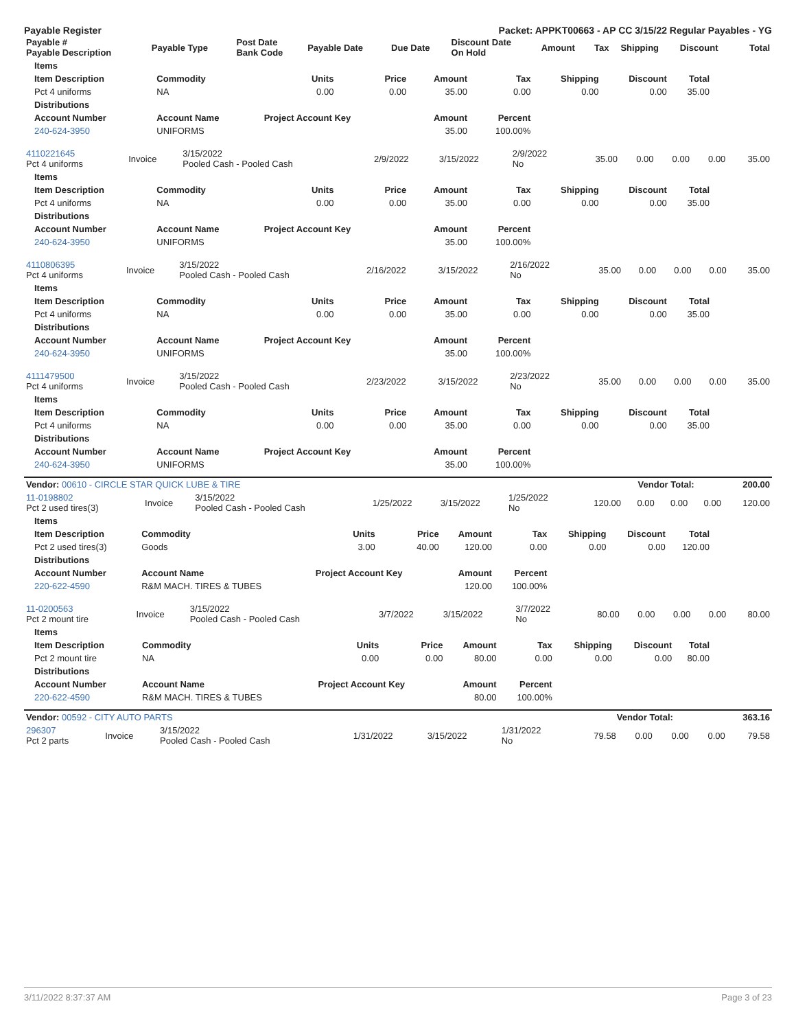Payable Register Packet: APPKT00663 - AP CC 3/15/22 Regular Payables - YG
| Payable # Payable Description | Payable Type | Post Date Bank Code | Payable Date | Due Date | Discount Date On Hold | Amount | Tax | Shipping | Discount | Total |
| --- | --- | --- | --- | --- | --- | --- | --- | --- | --- | --- |
| Items | | | | | | | | |
| --- | --- | --- | --- | --- | --- | --- | --- | --- |
| Item Description | Commodity | Units | Price | Amount | Tax | Shipping | Discount | Total |
| Pct 4 uniforms | NA | 0.00 | 0.00 | 35.00 | 0.00 | 0.00 | 0.00 | 35.00 |
| Distributions | | | | | | | | |
| Account Number | Account Name | Project Account Key | | Amount | Percent | | | |
| 240-624-3950 | UNIFORMS | | | 35.00 | 100.00% | | | |
| 4110221645 Pct 4 uniforms | Invoice | 3/15/2022 Pooled Cash - Pooled Cash | 2/9/2022 | 3/15/2022 | 2/9/2022 No | 35.00 | 0.00 | 0.00 | 0.00 | 35.00 |
| Items | | | | | | | | |
| --- | --- | --- | --- | --- | --- | --- | --- | --- |
| Item Description | Commodity | Units | Price | Amount | Tax | Shipping | Discount | Total |
| Pct 4 uniforms | NA | 0.00 | 0.00 | 35.00 | 0.00 | 0.00 | 0.00 | 35.00 |
| Distributions | | | | | | | | |
| Account Number | Account Name | Project Account Key | | Amount | Percent | | | |
| 240-624-3950 | UNIFORMS | | | 35.00 | 100.00% | | | |
| 4110806395 Pct 4 uniforms | Invoice | 3/15/2022 Pooled Cash - Pooled Cash | 2/16/2022 | 3/15/2022 | 2/16/2022 No | 35.00 | 0.00 | 0.00 | 0.00 | 35.00 |
| Items | | | | | | | | |
| --- | --- | --- | --- | --- | --- | --- | --- | --- |
| Item Description | Commodity | Units | Price | Amount | Tax | Shipping | Discount | Total |
| Pct 4 uniforms | NA | 0.00 | 0.00 | 35.00 | 0.00 | 0.00 | 0.00 | 35.00 |
| Distributions | | | | | | | | |
| Account Number | Account Name | Project Account Key | | Amount | Percent | | | |
| 240-624-3950 | UNIFORMS | | | 35.00 | 100.00% | | | |
| 4111479500 Pct 4 uniforms | Invoice | 3/15/2022 Pooled Cash - Pooled Cash | 2/23/2022 | 3/15/2022 | 2/23/2022 No | 35.00 | 0.00 | 0.00 | 0.00 | 35.00 |
| Items | | | | | | | | |
| --- | --- | --- | --- | --- | --- | --- | --- | --- |
| Item Description | Commodity | Units | Price | Amount | Tax | Shipping | Discount | Total |
| Pct 4 uniforms | NA | 0.00 | 0.00 | 35.00 | 0.00 | 0.00 | 0.00 | 35.00 |
| Distributions | | | | | | | | |
| Account Number | Account Name | Project Account Key | | Amount | Percent | | | |
| 240-624-3950 | UNIFORMS | | | 35.00 | 100.00% | | | |
| Vendor: 00610 - CIRCLE STAR QUICK LUBE & TIRE | Vendor Total: | 200.00 |
| 11-0198802 Pct 2 used tires(3) | Invoice | 3/15/2022 Pooled Cash - Pooled Cash | 1/25/2022 | 3/15/2022 | 1/25/2022 No | 120.00 | 0.00 | 0.00 | 0.00 | 120.00 |
| Items | | | | | | | | |
| --- | --- | --- | --- | --- | --- | --- | --- | --- |
| Item Description | Commodity | Units | Price | Amount | Tax | Shipping | Discount | Total |
| Pct 2 used tires(3) | Goods | 3.00 | 40.00 | 120.00 | 0.00 | 0.00 | 0.00 | 120.00 |
| Distributions | | | | | | | | |
| Account Number | Account Name | Project Account Key | | Amount | Percent | | | |
| 220-622-4590 | R&M MACH. TIRES & TUBES | | | 120.00 | 100.00% | | | |
| 11-0200563 Pct 2 mount tire | Invoice | 3/15/2022 Pooled Cash - Pooled Cash | 3/7/2022 | 3/15/2022 | 3/7/2022 No | 80.00 | 0.00 | 0.00 | 0.00 | 80.00 |
| Items | | | | | | | | |
| --- | --- | --- | --- | --- | --- | --- | --- | --- |
| Item Description | Commodity | Units | Price | Amount | Tax | Shipping | Discount | Total |
| Pct 2 mount tire | NA | 0.00 | 0.00 | 80.00 | 0.00 | 0.00 | 0.00 | 80.00 |
| Distributions | | | | | | | | |
| Account Number | Account Name | Project Account Key | | Amount | Percent | | | |
| 220-622-4590 | R&M MACH. TIRES & TUBES | | | 80.00 | 100.00% | | | |
| Vendor: 00592 - CITY AUTO PARTS | Vendor Total: | 363.16 |
| 296307 Pct 2 parts | Invoice | 3/15/2022 Pooled Cash - Pooled Cash | 1/31/2022 | 3/15/2022 | 1/31/2022 No | 79.58 | 0.00 | 0.00 | 0.00 | 79.58 |
3/11/2022 8:37:37 AM Page 3 of 23